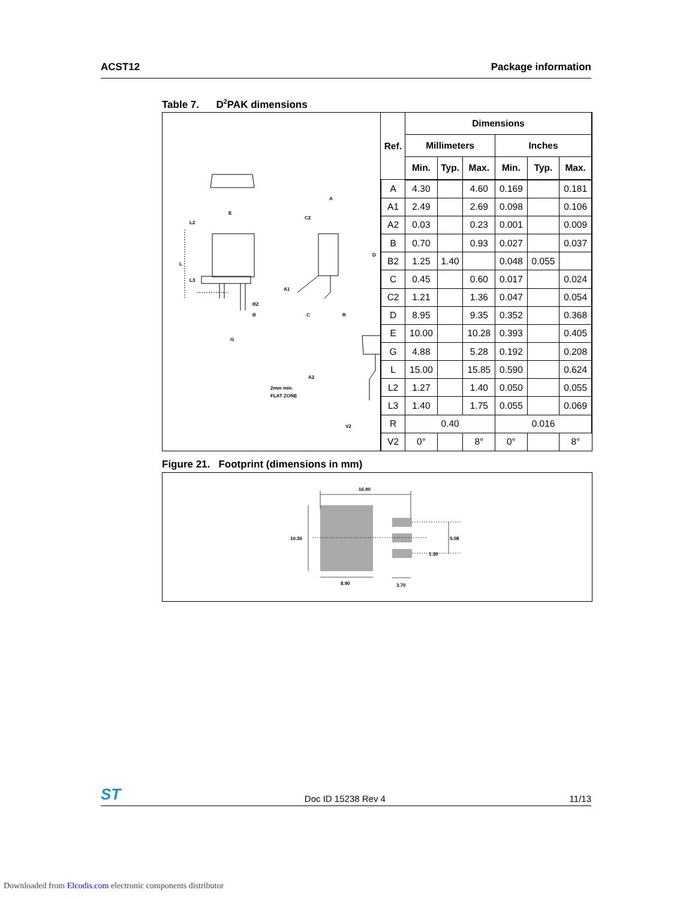ACST12 Package information
Table 7. D<sup>2</sup>PAK dimensions
E
L2
L
L3
B2
B
G
A
C2
D
A1
C
R
A2
2mm min.
FLAT ZONE
V2
| Ref. | Dimensions | | | | | |
| --- | --- | --- | --- | --- | --- | --- |
| | Millimeters | | | Inches | | |
| | Min. | Typ. | Max. | Min. | Typ. | Max. |
| A | 4.30 | | 4.60 | 0.169 | | 0.181 |
| A1 | 2.49 | | 2.69 | 0.098 | | 0.106 |
| A2 | 0.03 | | 0.23 | 0.001 | | 0.009 |
| B | 0.70 | | 0.93 | 0.027 | | 0.037 |
| B2 | 1.25 | 1.40 | | 0.048 | 0.055 | |
| C | 0.45 | | 0.60 | 0.017 | | 0.024 |
| C2 | 1.21 | | 1.36 | 0.047 | | 0.054 |
| D | 8.95 | | 9.35 | 0.352 | | 0.368 |
| E | 10.00 | | 10.28 | 0.393 | | 0.405 |
| G | 4.88 | | 5.28 | 0.192 | | 0.208 |
| L | 15.00 | | 15.85 | 0.590 | | 0.624 |
| L2 | 1.27 | | 1.40 | 0.050 | | 0.055 |
| L3 | 1.40 | | 1.75 | 0.055 | | 0.069 |
| R | 0.40 | | | 0.016 | | |
| V2 | 0° | | 8° | 0° | | 8° |
Figure 21. Footprint (dimensions in mm)
16.90
10.30
5.08
1.30
3.70
8.90
ST Doc ID 15238 Rev 4 11/13
Downloaded from Elcodis.com electronic components distributor